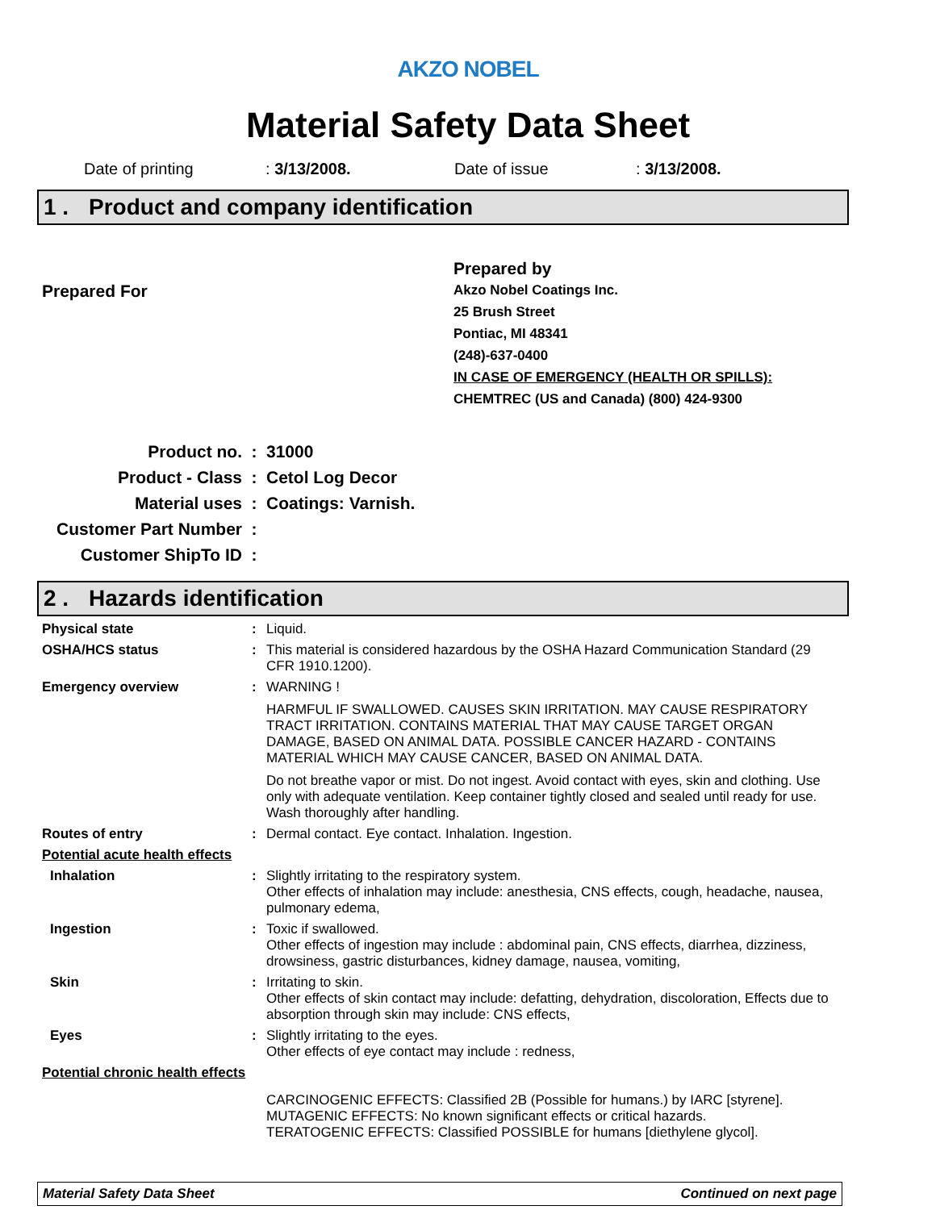AKZO NOBEL
Material Safety Data Sheet
Date of printing: 3/13/2008. Date of issue: 3/13/2008.
1 . Product and company identification
Prepared For
Prepared by
Akzo Nobel Coatings Inc.
25 Brush Street
Pontiac, MI 48341
(248)-637-0400
IN CASE OF EMERGENCY (HEALTH OR SPILLS):
CHEMTREC (US and Canada) (800) 424-9300
Product no.: 31000
Product - Class: Cetol Log Decor
Material uses: Coatings: Varnish.
Customer Part Number:
Customer ShipTo ID:
2 . Hazards identification
Physical state: Liquid.
OSHA/HCS status: This material is considered hazardous by the OSHA Hazard Communication Standard (29 CFR 1910.1200).
Emergency overview: WARNING !
HARMFUL IF SWALLOWED. CAUSES SKIN IRRITATION. MAY CAUSE RESPIRATORY TRACT IRRITATION. CONTAINS MATERIAL THAT MAY CAUSE TARGET ORGAN DAMAGE, BASED ON ANIMAL DATA. POSSIBLE CANCER HAZARD - CONTAINS MATERIAL WHICH MAY CAUSE CANCER, BASED ON ANIMAL DATA.
Do not breathe vapor or mist. Do not ingest. Avoid contact with eyes, skin and clothing. Use only with adequate ventilation. Keep container tightly closed and sealed until ready for use. Wash thoroughly after handling.
Routes of entry: Dermal contact. Eye contact. Inhalation. Ingestion.
Potential acute health effects
Inhalation: Slightly irritating to the respiratory system.
Other effects of inhalation may include: anesthesia, CNS effects, cough, headache, nausea, pulmonary edema,
Ingestion: Toxic if swallowed.
Other effects of ingestion may include : abdominal pain, CNS effects, diarrhea, dizziness, drowsiness, gastric disturbances, kidney damage, nausea, vomiting,
Skin: Irritating to skin.
Other effects of skin contact may include: defatting, dehydration, discoloration, Effects due to absorption through skin may include: CNS effects,
Eyes: Slightly irritating to the eyes.
Other effects of eye contact may include : redness,
Potential chronic health effects
CARCINOGENIC EFFECTS: Classified 2B (Possible for humans.) by IARC [styrene].
MUTAGENIC EFFECTS: No known significant effects or critical hazards.
TERATOGENIC EFFECTS: Classified POSSIBLE for humans [diethylene glycol].
Material Safety Data Sheet Continued on next page